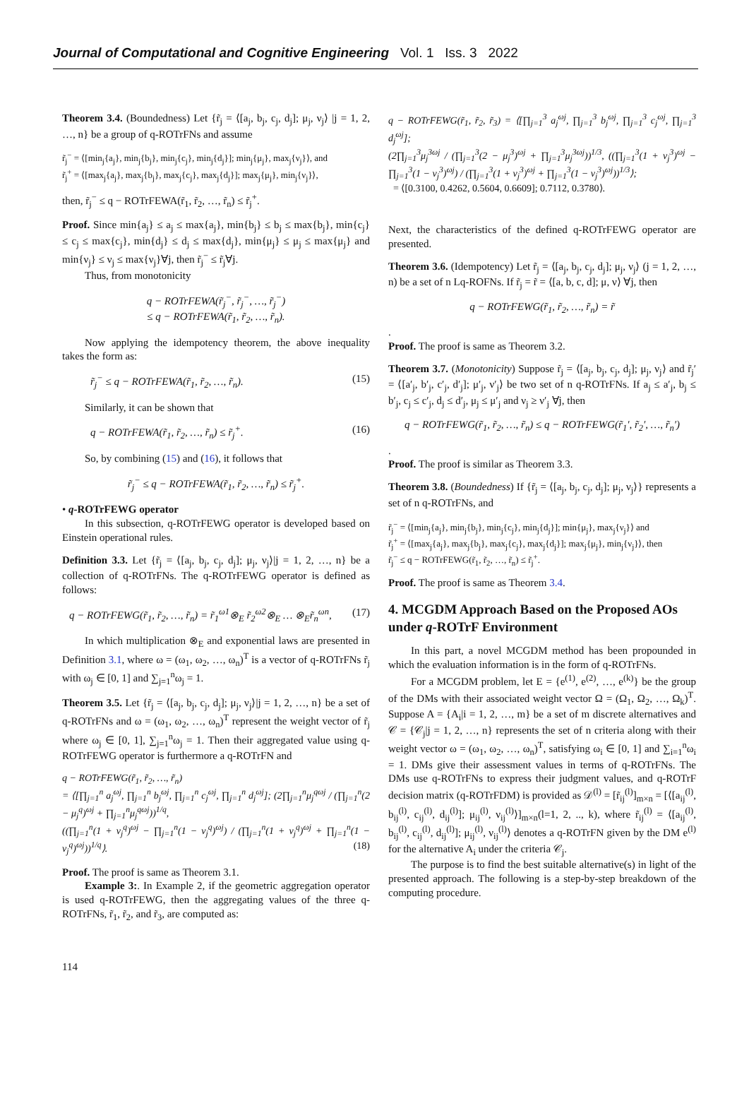Journal of Computational and Cognitive Engineering Vol. 1 Iss. 3 2022
Theorem 3.4. (Boundedness) Let {r̃<sub>j</sub> = ⟨[a<sub>j</sub>, b<sub>j</sub>, c<sub>j</sub>, d<sub>j</sub>]; μ<sub>j</sub>, ν<sub>j</sub>⟩ |j = 1, 2, …, n} be a group of q-ROTrFNs and assume
r̃<sub>j</sub><sup>−</sup> = ⟨[min<sub>j</sub>{a<sub>j</sub>}, min<sub>j</sub>{b<sub>j</sub>}, min<sub>j</sub>{c<sub>j</sub>}, min<sub>j</sub>{d<sub>j</sub>}]; min<sub>j</sub>{μ<sub>j</sub>}, max<sub>j</sub>{ν<sub>j</sub>}⟩, and
r̃<sub>j</sub><sup>+</sup> = ⟨[max<sub>j</sub>{a<sub>j</sub>}, max<sub>j</sub>{b<sub>j</sub>}, max<sub>j</sub>{c<sub>j</sub>}, max<sub>j</sub>{d<sub>j</sub>}]; max<sub>j</sub>{μ<sub>j</sub>}, min<sub>j</sub>{ν<sub>j</sub>}⟩,
then, r̃<sub>j</sub><sup>−</sup> ≤ q − ROTrFEWA(r̃<sub>1</sub>, r̃<sub>2</sub>, …, r̃<sub>n</sub>) ≤ r̃<sub>j</sub><sup>+</sup>.
Proof. Since min{a<sub>j</sub>} ≤ a<sub>j</sub> ≤ max{a<sub>j</sub>}, min{b<sub>j</sub>} ≤ b<sub>j</sub> ≤ max{b<sub>j</sub>}, min{c<sub>j</sub>} ≤ c<sub>j</sub> ≤ max{c<sub>j</sub>}, min{d<sub>j</sub>} ≤ d<sub>j</sub> ≤ max{d<sub>j</sub>}, min{μ<sub>j</sub>} ≤ μ<sub>j</sub> ≤ max{μ<sub>j</sub>} and min{ν<sub>j</sub>} ≤ ν<sub>j</sub> ≤ max{ν<sub>j</sub>}∀j, then r̃<sub>j</sub><sup>−</sup> ≤ r̃<sub>j</sub>∀j.
Thus, from monotonicity
q − ROTrFEWA(r̃<sub>j</sub><sup>−</sup>, r̃<sub>j</sub><sup>−</sup>, …, r̃<sub>j</sub><sup>−</sup>)
≤ q − ROTrFEWA(r̃<sub>1</sub>, r̃<sub>2</sub>, …, r̃<sub>n</sub>).
Now applying the idempotency theorem, the above inequality takes the form as:
r̃<sub>j</sub><sup>−</sup> ≤ q − ROTrFEWA(r̃<sub>1</sub>, r̃<sub>2</sub>, …, r̃<sub>n</sub>). (15)
Similarly, it can be shown that
q − ROTrFEWA(r̃<sub>1</sub>, r̃<sub>2</sub>, …, r̃<sub>n</sub>) ≤ r̃<sub>j</sub><sup>+</sup>. (16)
So, by combining (15) and (16), it follows that
r̃<sub>j</sub><sup>−</sup> ≤ q − ROTrFEWA(r̃<sub>1</sub>, r̃<sub>2</sub>, …, r̃<sub>n</sub>) ≤ r̃<sub>j</sub><sup>+</sup>.
• q-ROTrFEWG operator
In this subsection, q-ROTrFEWG operator is developed based on Einstein operational rules.
Definition 3.3. Let {r̃<sub>j</sub> = ⟨[a<sub>j</sub>, b<sub>j</sub>, c<sub>j</sub>, d<sub>j</sub>]; μ<sub>j</sub>, ν<sub>j</sub>⟩|j = 1, 2, …, n} be a collection of q-ROTrFNs. The q-ROTrFEWG operator is defined as follows:
q − ROTrFEWG(r̃<sub>1</sub>, r̃<sub>2</sub>, …, r̃<sub>n</sub>) = r̃<sub>1</sub><sup>ω1</sup>⊗<sub>E</sub> r̃<sub>2</sub><sup>ω2</sup>⊗<sub>E</sub> … ⊗<sub>E</sub>r̃<sub>n</sub><sup>ωn</sup>, (17)
In which multiplication ⊗<sub>E</sub> and exponential laws are presented in Definition 3.1, where ω = (ω<sub>1</sub>, ω<sub>2</sub>, …, ω<sub>n</sub>)<sup>T</sup> is a vector of q-ROTrFNs r̃<sub>j</sub> with ω<sub>j</sub> ∈ [0, 1] and ∑<sub>j=1</sub><sup>n</sup>ω<sub>j</sub> = 1.
Theorem 3.5. Let {r̃<sub>j</sub> = ⟨[a<sub>j</sub>, b<sub>j</sub>, c<sub>j</sub>, d<sub>j</sub>]; μ<sub>j</sub>, ν<sub>j</sub>⟩|j = 1, 2, …, n} be a set of q-ROTrFNs and ω = (ω<sub>1</sub>, ω<sub>2</sub>, …, ω<sub>n</sub>)<sup>T</sup> represent the weight vector of r̃<sub>j</sub> where ω<sub>j</sub> ∈ [0, 1], ∑<sub>j=1</sub><sup>n</sup>ω<sub>j</sub> = 1. Then their aggregated value using q-ROTrFEWG operator is furthermore a q-ROTrFN and
q − ROTrFEWG(r̃<sub>1</sub>, r̃<sub>2</sub>, …, r̃<sub>n</sub>)
= ⟨[∏<sub>j=1</sub><sup>n</sup> a<sub>j</sub><sup>ωj</sup>, ∏<sub>j=1</sub><sup>n</sup> b<sub>j</sub><sup>ωj</sup>, ∏<sub>j=1</sub><sup>n</sup> c<sub>j</sub><sup>ωj</sup>, ∏<sub>j=1</sub><sup>n</sup> d<sub>j</sub><sup>ωj</sup>]; (2∏<sub>j=1</sub><sup>n</sup>μ<sub>j</sub><sup>qωj</sup> / (∏<sub>j=1</sub><sup>n</sup>(2 − μ<sub>j</sub><sup>q</sup>)<sup>ωj</sup> + ∏<sub>j=1</sub><sup>n</sup>μ<sub>j</sub><sup>qωj</sup>))<sup>1/q</sup>,
((∏<sub>j=1</sub><sup>n</sup>(1 + ν<sub>j</sub><sup>q</sup>)<sup>ωj</sup> − ∏<sub>j=1</sub><sup>n</sup>(1 − ν<sub>j</sub><sup>q</sup>)<sup>ωj</sup>) / (∏<sub>j=1</sub><sup>n</sup>(1 + ν<sub>j</sub><sup>q</sup>)<sup>ωj</sup> + ∏<sub>j=1</sub><sup>n</sup>(1 − ν<sub>j</sub><sup>q</sup>)<sup>ωj</sup>))<sup>1/q</sup>⟩. (18)
Proof. The proof is same as Theorem 3.1.
Example 3:. In Example 2, if the geometric aggregation operator is used q-ROTrFEWG, then the aggregating values of the three q-ROTrFNs, r̃<sub>1</sub>, r̃<sub>2</sub>, and r̃<sub>3</sub>, are computed as:
q − ROTrFEWG(r̃<sub>1</sub>, r̃<sub>2</sub>, r̃<sub>3</sub>) = ⟨[∏<sub>j=1</sub><sup>3</sup> a<sub>j</sub><sup>ωj</sup>, ∏<sub>j=1</sub><sup>3</sup> b<sub>j</sub><sup>ωj</sup>, ∏<sub>j=1</sub><sup>3</sup> c<sub>j</sub><sup>ωj</sup>, ∏<sub>j=1</sub><sup>3</sup> d<sub>j</sub><sup>ωj</sup>];
(2∏<sub>j=1</sub><sup>3</sup>μ<sub>j</sub><sup>3ωj</sup> / (∏<sub>j=1</sub><sup>3</sup>(2 − μ<sub>j</sub><sup>3</sup>)<sup>ωj</sup> + ∏<sub>j=1</sub><sup>3</sup>μ<sub>j</sub><sup>3ωj</sup>))<sup>1/3</sup>, ((∏<sub>j=1</sub><sup>3</sup>(1 + ν<sub>j</sub><sup>3</sup>)<sup>ωj</sup> − ∏<sub>j=1</sub><sup>3</sup>(1 − ν<sub>j</sub><sup>3</sup>)<sup>ωj</sup>) / (∏<sub>j=1</sub><sup>3</sup>(1 + ν<sub>j</sub><sup>3</sup>)<sup>ωj</sup> + ∏<sub>j=1</sub><sup>3</sup>(1 − ν<sub>j</sub><sup>3</sup>)<sup>ωj</sup>))<sup>1/3</sup>⟩;
= ⟨[0.3100, 0.4262, 0.5604, 0.6609]; 0.7112, 0.3780⟩.
Next, the characteristics of the defined q-ROTrFEWG operator are presented.
Theorem 3.6. (Idempotency) Let r̃<sub>j</sub> = ⟨[a<sub>j</sub>, b<sub>j</sub>, c<sub>j</sub>, d<sub>j</sub>]; μ<sub>j</sub>, ν<sub>j</sub>⟩ (j = 1, 2, …, n) be a set of n Lq-ROFNs. If r̃<sub>j</sub> = r̃ = ⟨[a, b, c, d]; μ, ν⟩ ∀j, then
q − ROTrFEWG(r̃<sub>1</sub>, r̃<sub>2</sub>, …, r̃<sub>n</sub>) = r̃
.
Proof. The proof is same as Theorem 3.2.
Theorem 3.7. (Monotonicity) Suppose r̃<sub>j</sub> = ⟨[a<sub>j</sub>, b<sub>j</sub>, c<sub>j</sub>, d<sub>j</sub>]; μ<sub>j</sub>, ν<sub>j</sub>⟩ and r̃<sub>j</sub>′ = ⟨[a′<sub>j</sub>, b′<sub>j</sub>, c′<sub>j</sub>, d′<sub>j</sub>]; μ′<sub>j</sub>, ν′<sub>j</sub>⟩ be two set of n q-ROTrFNs. If a<sub>j</sub> ≤ a′<sub>j</sub>, b<sub>j</sub> ≤ b′<sub>j</sub>, c<sub>j</sub> ≤ c′<sub>j</sub>, d<sub>j</sub> ≤ d′<sub>j</sub>, μ<sub>j</sub> ≤ μ′<sub>j</sub> and ν<sub>j</sub> ≥ ν′<sub>j</sub> ∀j, then
q − ROTrFEWG(r̃<sub>1</sub>, r̃<sub>2</sub>, …, r̃<sub>n</sub>) ≤ q − ROTrFEWG(r̃<sub>1</sub>′, r̃<sub>2</sub>′, …, r̃<sub>n</sub>′)
.
Proof. The proof is similar as Theorem 3.3.
Theorem 3.8. (Boundedness) If {r̃<sub>j</sub> = ⟨[a<sub>j</sub>, b<sub>j</sub>, c<sub>j</sub>, d<sub>j</sub>]; μ<sub>j</sub>, ν<sub>j</sub>⟩} represents a set of n q-ROTrFNs, and
r̃<sub>j</sub><sup>−</sup> = ⟨[min<sub>j</sub>{a<sub>j</sub>}, min<sub>j</sub>{b<sub>j</sub>}, min<sub>j</sub>{c<sub>j</sub>}, min<sub>j</sub>{d<sub>j</sub>}]; min{μ<sub>j</sub>}, max<sub>j</sub>{ν<sub>j</sub>}⟩ and
r̃<sub>j</sub><sup>+</sup> = ⟨[max<sub>j</sub>{a<sub>j</sub>}, max<sub>j</sub>{b<sub>j</sub>}, max<sub>j</sub>{c<sub>j</sub>}, max<sub>j</sub>{d<sub>j</sub>}]; max<sub>j</sub>{μ<sub>j</sub>}, min<sub>j</sub>{ν<sub>j</sub>}⟩, then
r̃<sub>j</sub><sup>−</sup> ≤ q − ROTrFEWG(r̃<sub>1</sub>, r̃<sub>2</sub>, …, r̃<sub>n</sub>) ≤ r̃<sub>j</sub><sup>+</sup>.
Proof. The proof is same as Theorem 3.4.
4. MCGDM Approach Based on the Proposed AOs under q-ROTrF Environment
In this part, a novel MCGDM method has been propounded in which the evaluation information is in the form of q-ROTrFNs.
For a MCGDM problem, let E = {e<sup>(1)</sup>, e<sup>(2)</sup>, …, e<sup>(k)</sup>} be the group of the DMs with their associated weight vector Ω = (Ω<sub>1</sub>, Ω<sub>2</sub>, …, Ω<sub>k</sub>)<sup>T</sup>. Suppose A = {A<sub>i</sub>|i = 1, 2, …, m} be a set of m discrete alternatives and 𝒞 = {𝒞<sub>j</sub>|j = 1, 2, …, n} represents the set of n criteria along with their weight vector ω = (ω<sub>1</sub>, ω<sub>2</sub>, …, ω<sub>n</sub>)<sup>T</sup>, satisfying ω<sub>i</sub> ∈ [0, 1] and ∑<sub>i=1</sub><sup>n</sup>ω<sub>i</sub> = 1. DMs give their assessment values in terms of q-ROTrFNs. The DMs use q-ROTrFNs to express their judgment values, and q-ROTrF decision matrix (q-ROTrFDM) is provided as 𝒟<sup>(l)</sup> = [r̃<sub>ij</sub><sup>(l)</sup>]<sub>m×n</sub> = [⟨[a<sub>ij</sub><sup>(l)</sup>, b<sub>ij</sub><sup>(l)</sup>, c<sub>ij</sub><sup>(l)</sup>, d<sub>ij</sub><sup>(l)</sup>]; μ<sub>ij</sub><sup>(l)</sup>, ν<sub>ij</sub><sup>(l)</sup>⟩]<sub>m×n</sub>(l=1, 2, .., k), where r̃<sub>ij</sub><sup>(l)</sup> = ⟨[a<sub>ij</sub><sup>(l)</sup>, b<sub>ij</sub><sup>(l)</sup>, c<sub>ij</sub><sup>(l)</sup>, d<sub>ij</sub><sup>(l)</sup>]; μ<sub>ij</sub><sup>(l)</sup>, ν<sub>ij</sub><sup>(l)</sup>⟩ denotes a q-ROTrFN given by the DM e<sup>(l)</sup> for the alternative A<sub>i</sub> under the criteria 𝒞<sub>j</sub>.
The purpose is to find the best suitable alternative(s) in light of the presented approach. The following is a step-by-step breakdown of the computing procedure.
114